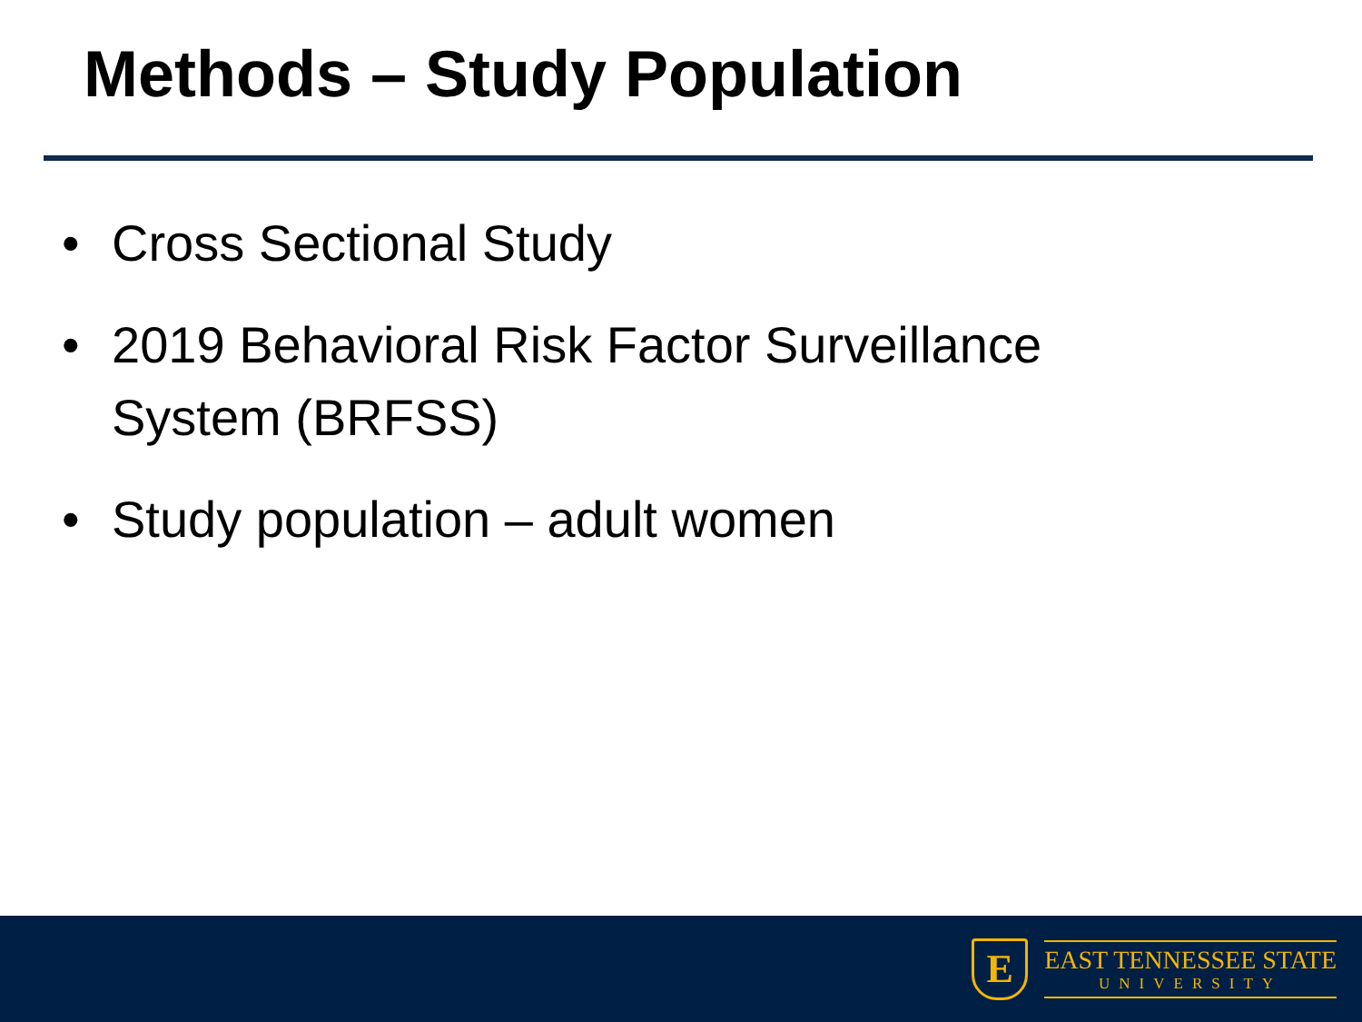Methods – Study Population
• Cross Sectional Study
• 2019 Behavioral Risk Factor Surveillance System (BRFSS)
• Study population – adult women
E
EAST TENNESSEE STATE
UNIVERSITY